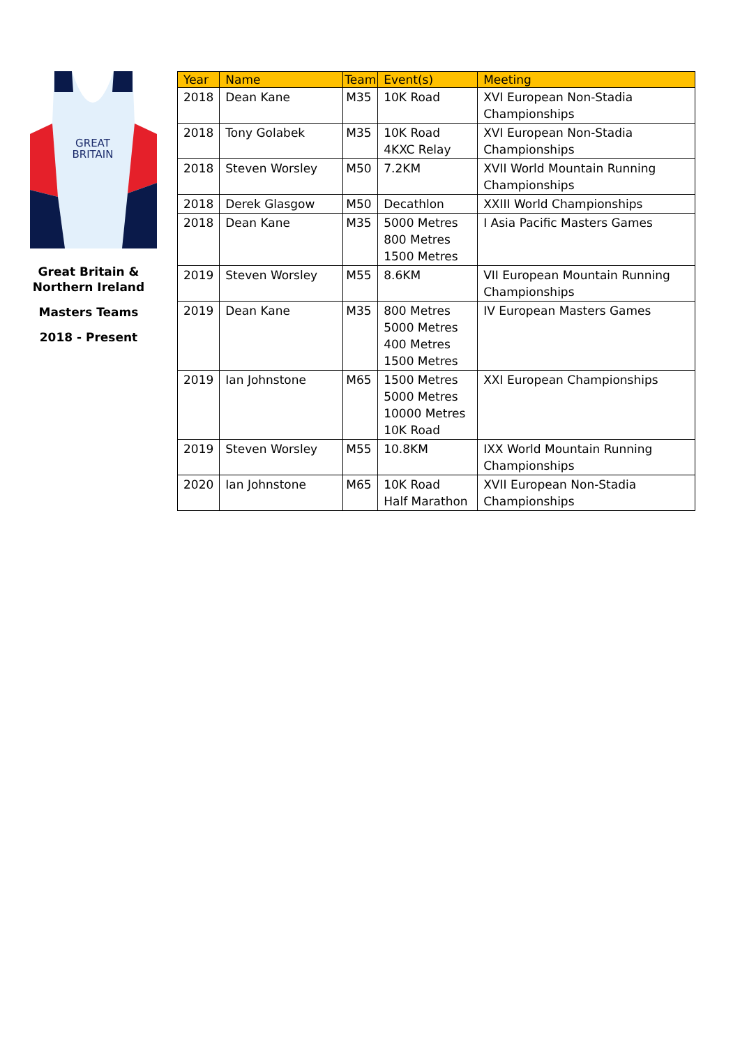GREAT
BRITAIN
Great Britain &
Northern Ireland
Masters Teams
2018 - Present
| Year | Name | Team | Event(s) | Meeting |
| --- | --- | --- | --- | --- |
| 2018 | Dean Kane | M35 | 10K Road | XVI European Non-Stadia Championships |
| 2018 | Tony Golabek | M35 | 10K Road 4KXC Relay | XVI European Non-Stadia Championships |
| 2018 | Steven Worsley | M50 | 7.2KM | XVII World Mountain Running Championships |
| 2018 | Derek Glasgow | M50 | Decathlon | XXIII World Championships |
| 2018 | Dean Kane | M35 | 5000 Metres 800 Metres 1500 Metres | I Asia Pacific Masters Games |
| 2019 | Steven Worsley | M55 | 8.6KM | VII European Mountain Running Championships |
| 2019 | Dean Kane | M35 | 800 Metres 5000 Metres 400 Metres 1500 Metres | IV European Masters Games |
| 2019 | Ian Johnstone | M65 | 1500 Metres 5000 Metres 10000 Metres 10K Road | XXI European Championships |
| 2019 | Steven Worsley | M55 | 10.8KM | IXX World Mountain Running Championships |
| 2020 | Ian Johnstone | M65 | 10K Road Half Marathon | XVII European Non-Stadia Championships |